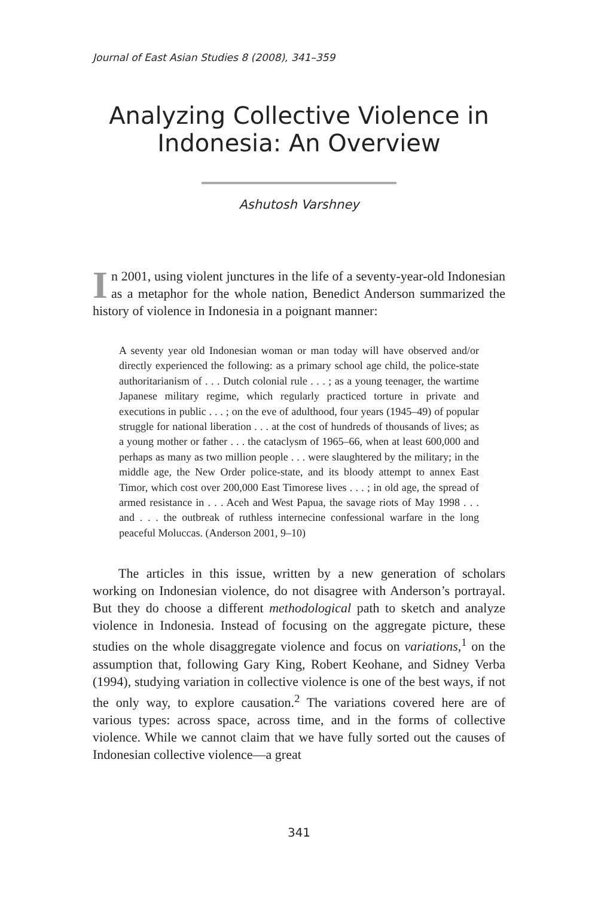Journal of East Asian Studies 8 (2008), 341–359
Analyzing Collective Violence in Indonesia: An Overview
Ashutosh Varshney
In 2001, using violent junctures in the life of a seventy-year-old Indonesian as a metaphor for the whole nation, Benedict Anderson summarized the history of violence in Indonesia in a poignant manner:
A seventy year old Indonesian woman or man today will have observed and/or directly experienced the following: as a primary school age child, the police-state authoritarianism of . . . Dutch colonial rule . . . ; as a young teenager, the wartime Japanese military regime, which regularly practiced torture in private and executions in public . . . ; on the eve of adulthood, four years (1945–49) of popular struggle for national liberation . . . at the cost of hundreds of thousands of lives; as a young mother or father . . . the cataclysm of 1965–66, when at least 600,000 and perhaps as many as two million people . . . were slaughtered by the military; in the middle age, the New Order police-state, and its bloody attempt to annex East Timor, which cost over 200,000 East Timorese lives . . . ; in old age, the spread of armed resistance in . . . Aceh and West Papua, the savage riots of May 1998 . . . and . . . the outbreak of ruthless internecine confessional warfare in the long peaceful Moluccas. (Anderson 2001, 9–10)
The articles in this issue, written by a new generation of scholars working on Indonesian violence, do not disagree with Anderson’s portrayal. But they do choose a different methodological path to sketch and analyze violence in Indonesia. Instead of focusing on the aggregate picture, these studies on the whole disaggregate violence and focus on variations,<sup>1</sup> on the assumption that, following Gary King, Robert Keohane, and Sidney Verba (1994), studying variation in collective violence is one of the best ways, if not the only way, to explore causation.<sup>2</sup> The variations covered here are of various types: across space, across time, and in the forms of collective violence. While we cannot claim that we have fully sorted out the causes of Indonesian collective violence—a great
341